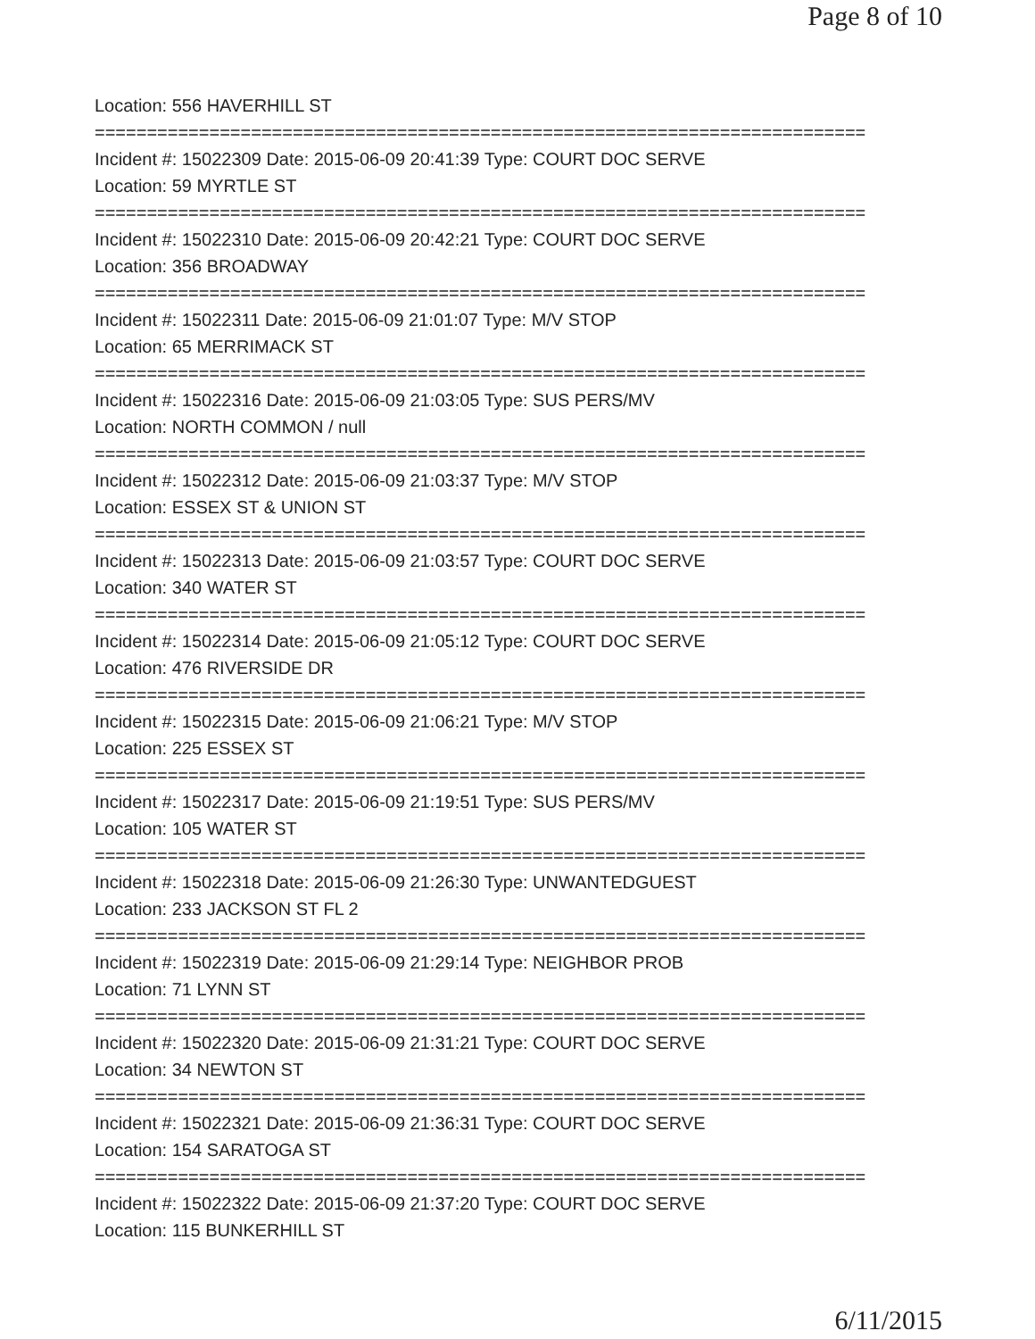Page 8 of 10
Location: 556 HAVERHILL ST
==========================================================================
Incident #: 15022309 Date: 2015-06-09 20:41:39 Type: COURT DOC SERVE
Location: 59 MYRTLE ST
==========================================================================
Incident #: 15022310 Date: 2015-06-09 20:42:21 Type: COURT DOC SERVE
Location: 356 BROADWAY
==========================================================================
Incident #: 15022311 Date: 2015-06-09 21:01:07 Type: M/V STOP
Location: 65 MERRIMACK ST
==========================================================================
Incident #: 15022316 Date: 2015-06-09 21:03:05 Type: SUS PERS/MV
Location: NORTH COMMON / null
==========================================================================
Incident #: 15022312 Date: 2015-06-09 21:03:37 Type: M/V STOP
Location: ESSEX ST & UNION ST
==========================================================================
Incident #: 15022313 Date: 2015-06-09 21:03:57 Type: COURT DOC SERVE
Location: 340 WATER ST
==========================================================================
Incident #: 15022314 Date: 2015-06-09 21:05:12 Type: COURT DOC SERVE
Location: 476 RIVERSIDE DR
==========================================================================
Incident #: 15022315 Date: 2015-06-09 21:06:21 Type: M/V STOP
Location: 225 ESSEX ST
==========================================================================
Incident #: 15022317 Date: 2015-06-09 21:19:51 Type: SUS PERS/MV
Location: 105 WATER ST
==========================================================================
Incident #: 15022318 Date: 2015-06-09 21:26:30 Type: UNWANTEDGUEST
Location: 233 JACKSON ST FL 2
==========================================================================
Incident #: 15022319 Date: 2015-06-09 21:29:14 Type: NEIGHBOR PROB
Location: 71 LYNN ST
==========================================================================
Incident #: 15022320 Date: 2015-06-09 21:31:21 Type: COURT DOC SERVE
Location: 34 NEWTON ST
==========================================================================
Incident #: 15022321 Date: 2015-06-09 21:36:31 Type: COURT DOC SERVE
Location: 154 SARATOGA ST
==========================================================================
Incident #: 15022322 Date: 2015-06-09 21:37:20 Type: COURT DOC SERVE
Location: 115 BUNKERHILL ST
6/11/2015